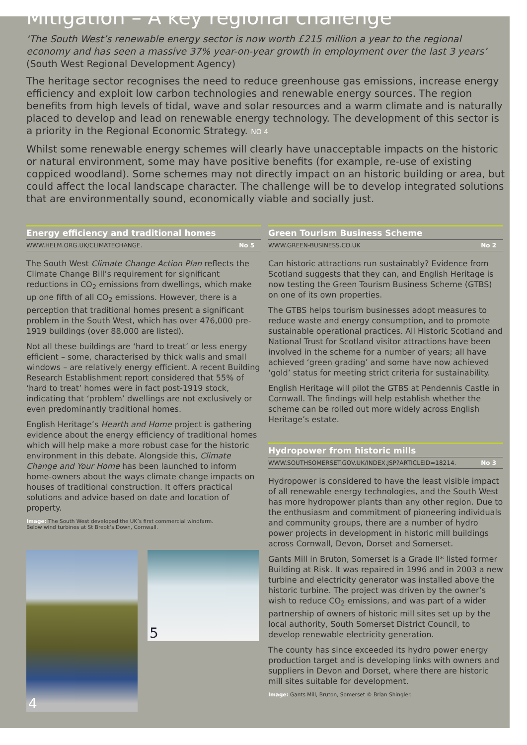Mitigation – A key regional challenge
‘The South West’s renewable energy sector is now worth £215 million a year to the regional economy and has seen a massive 37% year-on-year growth in employment over the last 3 years’
(South West Regional Development Agency)
The heritage sector recognises the need to reduce greenhouse gas emissions, increase energy efficiency and exploit low carbon technologies and renewable energy sources. The region benefits from high levels of tidal, wave and solar resources and a warm climate and is naturally placed to develop and lead on renewable energy technology. The development of this sector is a priority in the Regional Economic Strategy. NO 4
Whilst some renewable energy schemes will clearly have unacceptable impacts on the historic or natural environment, some may have positive benefits (for example, re-use of existing coppiced woodland). Some schemes may not directly impact on an historic building or area, but could affect the local landscape character. The challenge will be to develop integrated solutions that are environmentally sound, economically viable and socially just.
Energy efficiency and traditional homes
WWW.HELM.ORG.UK/CLIMATECHANGE. No 5
The South West Climate Change Action Plan reflects the Climate Change Bill’s requirement for significant reductions in CO<sub>2</sub> emissions from dwellings, which make up one fifth of all CO<sub>2</sub> emissions. However, there is a perception that traditional homes present a significant problem in the South West, which has over 476,000 pre-1919 buildings (over 88,000 are listed).
Not all these buildings are ‘hard to treat’ or less energy efficient – some, characterised by thick walls and small windows – are relatively energy efficient. A recent Building Research Establishment report considered that 55% of ‘hard to treat’ homes were in fact post-1919 stock, indicating that ‘problem’ dwellings are not exclusively or even predominantly traditional homes.
English Heritage’s Hearth and Home project is gathering evidence about the energy efficiency of traditional homes which will help make a more robust case for the historic environment in this debate. Alongside this, Climate Change and Your Home has been launched to inform home-owners about the ways climate change impacts on houses of traditional construction. It offers practical solutions and advice based on date and location of property.
Image: The South West developed the UK’s first commercial windfarm.
Below wind turbines at St Breok’s Down, Cornwall.
4
5
Green Tourism Business Scheme
WWW.GREEN-BUSINESS.CO.UK No 2
Can historic attractions run sustainably? Evidence from Scotland suggests that they can, and English Heritage is now testing the Green Tourism Business Scheme (GTBS) on one of its own properties.
The GTBS helps tourism businesses adopt measures to reduce waste and energy consumption, and to promote sustainable operational practices. All Historic Scotland and National Trust for Scotland visitor attractions have been involved in the scheme for a number of years; all have achieved ‘green grading’ and some have now achieved ‘gold’ status for meeting strict criteria for sustainability.
English Heritage will pilot the GTBS at Pendennis Castle in Cornwall. The findings will help establish whether the scheme can be rolled out more widely across English Heritage’s estate.
Hydropower from historic mills
WWW.SOUTHSOMERSET.GOV.UK/INDEX.JSP?ARTICLEID=18214. No 3
Hydropower is considered to have the least visible impact of all renewable energy technologies, and the South West has more hydropower plants than any other region. Due to the enthusiasm and commitment of pioneering individuals and community groups, there are a number of hydro power projects in development in historic mill buildings across Cornwall, Devon, Dorset and Somerset.
Gants Mill in Bruton, Somerset is a Grade II* listed former Building at Risk. It was repaired in 1996 and in 2003 a new turbine and electricity generator was installed above the historic turbine. The project was driven by the owner’s wish to reduce CO<sub>2</sub> emissions, and was part of a wider partnership of owners of historic mill sites set up by the local authority, South Somerset District Council, to develop renewable electricity generation.
The county has since exceeded its hydro power energy production target and is developing links with owners and suppliers in Devon and Dorset, where there are historic mill sites suitable for development.
Image: Gants Mill, Bruton, Somerset © Brian Shingler.